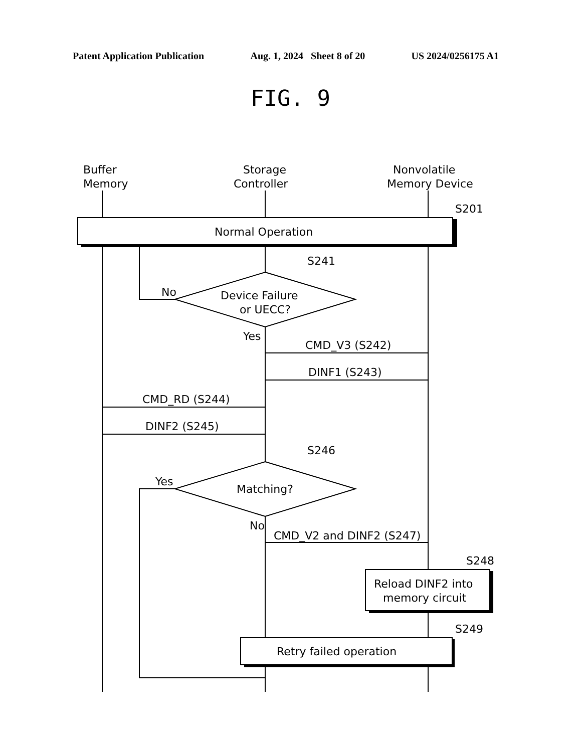Patent Application Publication Aug. 1, 2024 Sheet 8 of 20 US 2024/0256175 A1
FIG. 9
Buffer
Memory
Storage
Controller
Nonvolatile
Memory Device
S201
Normal Operation
S241
Device Failure
or UECC?
No
Yes
CMD_V3 (S242)
DINF1 (S243)
CMD_RD (S244)
DINF2 (S245)
S246
Matching?
Yes
No
CMD_V2 and DINF2 (S247)
S248
Reload DINF2 into
memory circuit
S249
Retry failed operation